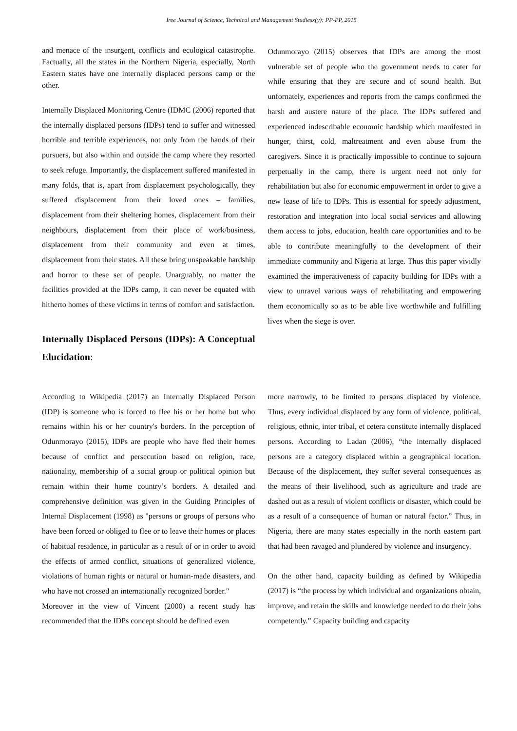Iree Journal of Science, Technical and Management Studiesx(y): PP-PP, 2015
and menace of the insurgent, conflicts and ecological catastrophe. Factually, all the states in the Northern Nigeria, especially, North Eastern states have one internally displaced persons camp or the other.
Internally Displaced Monitoring Centre (IDMC (2006) reported that the internally displaced persons (IDPs) tend to suffer and witnessed horrible and terrible experiences, not only from the hands of their pursuers, but also within and outside the camp where they resorted to seek refuge. Importantly, the displacement suffered manifested in many folds, that is, apart from displacement psychologically, they suffered displacement from their loved ones – families, displacement from their sheltering homes, displacement from their neighbours, displacement from their place of work/business, displacement from their community and even at times, displacement from their states. All these bring unspeakable hardship and horror to these set of people. Unarguably, no matter the facilities provided at the IDPs camp, it can never be equated with hitherto homes of these victims in terms of comfort and satisfaction.
Internally Displaced Persons (IDPs): A Conceptual Elucidation:
Odunmorayo (2015) observes that IDPs are among the most vulnerable set of people who the government needs to cater for while ensuring that they are secure and of sound health. But unfornately, experiences and reports from the camps confirmed the harsh and austere nature of the place. The IDPs suffered and experienced indescribable economic hardship which manifested in hunger, thirst, cold, maltreatment and even abuse from the caregivers. Since it is practically impossible to continue to sojourn perpetually in the camp, there is urgent need not only for rehabilitation but also for economic empowerment in order to give a new lease of life to IDPs. This is essential for speedy adjustment, restoration and integration into local social services and allowing them access to jobs, education, health care opportunities and to be able to contribute meaningfully to the development of their immediate community and Nigeria at large. Thus this paper vividly examined the imperativeness of capacity building for IDPs with a view to unravel various ways of rehabilitating and empowering them economically so as to be able live worthwhile and fulfilling lives when the siege is over.
According to Wikipedia (2017) an Internally Displaced Person (IDP) is someone who is forced to flee his or her home but who remains within his or her country's borders. In the perception of Odunmorayo (2015), IDPs are people who have fled their homes because of conflict and persecution based on religion, race, nationality, membership of a social group or political opinion but remain within their home country’s borders. A detailed and comprehensive definition was given in the Guiding Principles of Internal Displacement (1998) as "persons or groups of persons who have been forced or obliged to flee or to leave their homes or places of habitual residence, in particular as a result of or in order to avoid the effects of armed conflict, situations of generalized violence, violations of human rights or natural or human-made disasters, and who have not crossed an internationally recognized border."
Moreover in the view of Vincent (2000) a recent study has recommended that the IDPs concept should be defined even
more narrowly, to be limited to persons displaced by violence. Thus, every individual displaced by any form of violence, political, religious, ethnic, inter tribal, et cetera constitute internally displaced persons. According to Ladan (2006), “the internally displaced persons are a category displaced within a geographical location. Because of the displacement, they suffer several consequences as the means of their livelihood, such as agriculture and trade are dashed out as a result of violent conflicts or disaster, which could be as a result of a consequence of human or natural factor.” Thus, in Nigeria, there are many states especially in the north eastern part that had been ravaged and plundered by violence and insurgency.
On the other hand, capacity building as defined by Wikipedia (2017) is “the process by which individual and organizations obtain, improve, and retain the skills and knowledge needed to do their jobs competently.” Capacity building and capacity